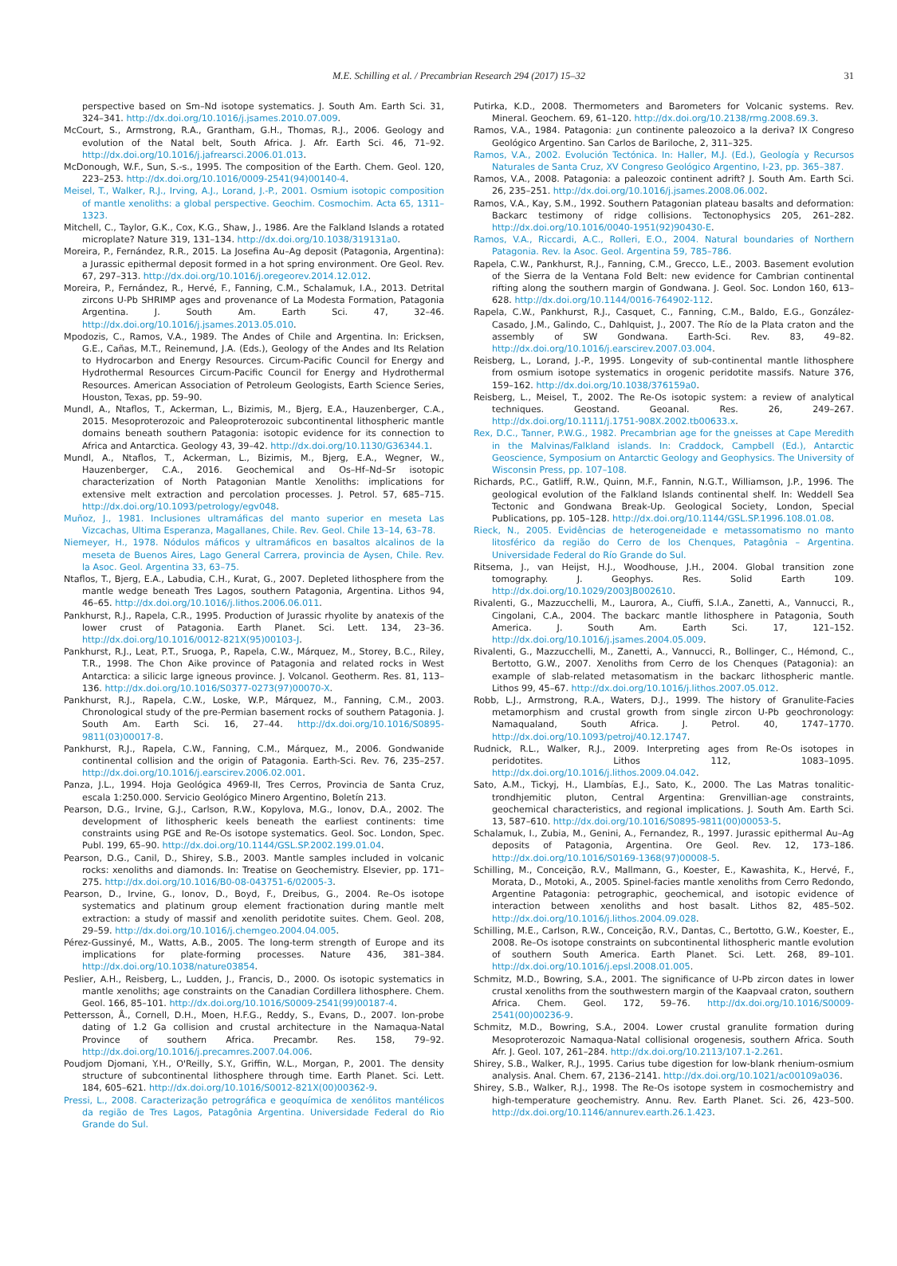M.E. Schilling et al. / Precambrian Research 294 (2017) 15–32 31
perspective based on Sm–Nd isotope systematics. J. South Am. Earth Sci. 31, 324–341. http://dx.doi.org/10.1016/j.jsames.2010.07.009.
McCourt, S., Armstrong, R.A., Grantham, G.H., Thomas, R.J., 2006. Geology and evolution of the Natal belt, South Africa. J. Afr. Earth Sci. 46, 71–92. http://dx.doi.org/10.1016/j.jafrearsci.2006.01.013.
McDonough, W.F., Sun, S.-s., 1995. The composition of the Earth. Chem. Geol. 120, 223–253. http://dx.doi.org/10.1016/0009-2541(94)00140-4.
Meisel, T., Walker, R.J., Irving, A.J., Lorand, J.-P., 2001. Osmium isotopic composition of mantle xenoliths: a global perspective. Geochim. Cosmochim. Acta 65, 1311–1323.
Mitchell, C., Taylor, G.K., Cox, K.G., Shaw, J., 1986. Are the Falkland Islands a rotated microplate? Nature 319, 131–134. http://dx.doi.org/10.1038/319131a0.
Moreira, P., Fernández, R.R., 2015. La Josefina Au–Ag deposit (Patagonia, Argentina): a Jurassic epithermal deposit formed in a hot spring environment. Ore Geol. Rev. 67, 297–313. http://dx.doi.org/10.1016/j.oregeorev.2014.12.012.
Moreira, P., Fernández, R., Hervé, F., Fanning, C.M., Schalamuk, I.A., 2013. Detrital zircons U-Pb SHRIMP ages and provenance of La Modesta Formation, Patagonia Argentina. J. South Am. Earth Sci. 47, 32–46. http://dx.doi.org/10.1016/j.jsames.2013.05.010.
Mpodozis, C., Ramos, V.A., 1989. The Andes of Chile and Argentina. In: Ericksen, G.E., Cañas, M.T., Reinemund, J.A. (Eds.), Geology of the Andes and Its Relation to Hydrocarbon and Energy Resources. Circum-Pacific Council for Energy and Hydrothermal Resources Circum-Pacific Council for Energy and Hydrothermal Resources. American Association of Petroleum Geologists, Earth Science Series, Houston, Texas, pp. 59–90.
Mundl, A., Ntaflos, T., Ackerman, L., Bizimis, M., Bjerg, E.A., Hauzenberger, C.A., 2015. Mesoproterozoic and Paleoproterozoic subcontinental lithospheric mantle domains beneath southern Patagonia: isotopic evidence for its connection to Africa and Antarctica. Geology 43, 39–42. http://dx.doi.org/10.1130/G36344.1.
Mundl, A., Ntaflos, T., Ackerman, L., Bizimis, M., Bjerg, E.A., Wegner, W., Hauzenberger, C.A., 2016. Geochemical and Os–Hf–Nd–Sr isotopic characterization of North Patagonian Mantle Xenoliths: implications for extensive melt extraction and percolation processes. J. Petrol. 57, 685–715. http://dx.doi.org/10.1093/petrology/egv048.
Muñoz, J., 1981. Inclusiones ultramáficas del manto superior en meseta Las Vizcachas, Ultima Esperanza, Magallanes, Chile. Rev. Geol. Chile 13–14, 63–78.
Niemeyer, H., 1978. Nódulos máficos y ultramáficos en basaltos alcalinos de la meseta de Buenos Aires, Lago General Carrera, provincia de Aysen, Chile. Rev. la Asoc. Geol. Argentina 33, 63–75.
Ntaflos, T., Bjerg, E.A., Labudia, C.H., Kurat, G., 2007. Depleted lithosphere from the mantle wedge beneath Tres Lagos, southern Patagonia, Argentina. Lithos 94, 46–65. http://dx.doi.org/10.1016/j.lithos.2006.06.011.
Pankhurst, R.J., Rapela, C.R., 1995. Production of Jurassic rhyolite by anatexis of the lower crust of Patagonia. Earth Planet. Sci. Lett. 134, 23–36. http://dx.doi.org/10.1016/0012-821X(95)00103-J.
Pankhurst, R.J., Leat, P.T., Sruoga, P., Rapela, C.W., Márquez, M., Storey, B.C., Riley, T.R., 1998. The Chon Aike province of Patagonia and related rocks in West Antarctica: a silicic large igneous province. J. Volcanol. Geotherm. Res. 81, 113–136. http://dx.doi.org/10.1016/S0377-0273(97)00070-X.
Pankhurst, R.J., Rapela, C.W., Loske, W.P., Márquez, M., Fanning, C.M., 2003. Chronological study of the pre-Permian basement rocks of southern Patagonia. J. South Am. Earth Sci. 16, 27–44. http://dx.doi.org/10.1016/S0895-9811(03)00017-8.
Pankhurst, R.J., Rapela, C.W., Fanning, C.M., Márquez, M., 2006. Gondwanide continental collision and the origin of Patagonia. Earth-Sci. Rev. 76, 235–257. http://dx.doi.org/10.1016/j.earscirev.2006.02.001.
Panza, J.L., 1994. Hoja Geológica 4969-II, Tres Cerros, Provincia de Santa Cruz, escala 1:250.000. Servicio Geológico Minero Argentino, Boletín 213.
Pearson, D.G., Irvine, G.J., Carlson, R.W., Kopylova, M.G., Ionov, D.A., 2002. The development of lithospheric keels beneath the earliest continents: time constraints using PGE and Re-Os isotope systematics. Geol. Soc. London, Spec. Publ. 199, 65–90. http://dx.doi.org/10.1144/GSL.SP.2002.199.01.04.
Pearson, D.G., Canil, D., Shirey, S.B., 2003. Mantle samples included in volcanic rocks: xenoliths and diamonds. In: Treatise on Geochemistry. Elsevier, pp. 171–275. http://dx.doi.org/10.1016/B0-08-043751-6/02005-3.
Pearson, D., Irvine, G., Ionov, D., Boyd, F., Dreibus, G., 2004. Re–Os isotope systematics and platinum group element fractionation during mantle melt extraction: a study of massif and xenolith peridotite suites. Chem. Geol. 208, 29–59. http://dx.doi.org/10.1016/j.chemgeo.2004.04.005.
Pérez-Gussinyé, M., Watts, A.B., 2005. The long-term strength of Europe and its implications for plate-forming processes. Nature 436, 381–384. http://dx.doi.org/10.1038/nature03854.
Peslier, A.H., Reisberg, L., Ludden, J., Francis, D., 2000. Os isotopic systematics in mantle xenoliths; age constraints on the Canadian Cordillera lithosphere. Chem. Geol. 166, 85–101. http://dx.doi.org/10.1016/S0009-2541(99)00187-4.
Pettersson, Å., Cornell, D.H., Moen, H.F.G., Reddy, S., Evans, D., 2007. Ion-probe dating of 1.2 Ga collision and crustal architecture in the Namaqua-Natal Province of southern Africa. Precambr. Res. 158, 79–92. http://dx.doi.org/10.1016/j.precamres.2007.04.006.
Poudjom Djomani, Y.H., O'Reilly, S.Y., Griffin, W.L., Morgan, P., 2001. The density structure of subcontinental lithosphere through time. Earth Planet. Sci. Lett. 184, 605–621. http://dx.doi.org/10.1016/S0012-821X(00)00362-9.
Pressi, L., 2008. Caracterização petrográfica e geoquímica de xenólitos mantélicos da região de Tres Lagos, Patagônia Argentina. Universidade Federal do Rio Grande do Sul.
Putirka, K.D., 2008. Thermometers and Barometers for Volcanic systems. Rev. Mineral. Geochem. 69, 61–120. http://dx.doi.org/10.2138/rmg.2008.69.3.
Ramos, V.A., 1984. Patagonia: ¿un continente paleozoico a la deriva? IX Congreso Geológico Argentino. San Carlos de Bariloche, 2, 311–325.
Ramos, V.A., 2002. Evolución Tectónica. In: Haller, M.J. (Ed.), Geología y Recursos Naturales de Santa Cruz, XV Congreso Geológico Argentino, I-23, pp. 365–387.
Ramos, V.A., 2008. Patagonia: a paleozoic continent adrift? J. South Am. Earth Sci. 26, 235–251. http://dx.doi.org/10.1016/j.jsames.2008.06.002.
Ramos, V.A., Kay, S.M., 1992. Southern Patagonian plateau basalts and deformation: Backarc testimony of ridge collisions. Tectonophysics 205, 261–282. http://dx.doi.org/10.1016/0040-1951(92)90430-E.
Ramos, V.A., Riccardi, A.C., Rolleri, E.O., 2004. Natural boundaries of Northern Patagonia. Rev. la Asoc. Geol. Argentina 59, 785–786.
Rapela, C.W., Pankhurst, R.J., Fanning, C.M., Grecco, L.E., 2003. Basement evolution of the Sierra de la Ventana Fold Belt: new evidence for Cambrian continental rifting along the southern margin of Gondwana. J. Geol. Soc. London 160, 613–628. http://dx.doi.org/10.1144/0016-764902-112.
Rapela, C.W., Pankhurst, R.J., Casquet, C., Fanning, C.M., Baldo, E.G., González-Casado, J.M., Galindo, C., Dahlquist, J., 2007. The Río de la Plata craton and the assembly of SW Gondwana. Earth-Sci. Rev. 83, 49–82. http://dx.doi.org/10.1016/j.earscirev.2007.03.004.
Reisberg, L., Lorand, J.-P., 1995. Longevity of sub-continental mantle lithosphere from osmium isotope systematics in orogenic peridotite massifs. Nature 376, 159–162. http://dx.doi.org/10.1038/376159a0.
Reisberg, L., Meisel, T., 2002. The Re-Os isotopic system: a review of analytical techniques. Geostand. Geoanal. Res. 26, 249–267. http://dx.doi.org/10.1111/j.1751-908X.2002.tb00633.x.
Rex, D.C., Tanner, P.W.G., 1982. Precambrian age for the gneisses at Cape Meredith in the Malvinas/Falkland islands. In: Craddock, Campbell (Ed.), Antarctic Geoscience, Symposium on Antarctic Geology and Geophysics. The University of Wisconsin Press, pp. 107–108.
Richards, P.C., Gatliff, R.W., Quinn, M.F., Fannin, N.G.T., Williamson, J.P., 1996. The geological evolution of the Falkland Islands continental shelf. In: Weddell Sea Tectonic and Gondwana Break-Up. Geological Society, London, Special Publications, pp. 105–128. http://dx.doi.org/10.1144/GSL.SP.1996.108.01.08.
Rieck, N., 2005. Evidências de heterogeneidade e metassomatismo no manto litosférico da região do Cerro de los Chenques, Patagônia – Argentina. Universidade Federal do Río Grande do Sul.
Ritsema, J., van Heijst, H.J., Woodhouse, J.H., 2004. Global transition zone tomography. J. Geophys. Res. Solid Earth 109. http://dx.doi.org/10.1029/2003JB002610.
Rivalenti, G., Mazzucchelli, M., Laurora, A., Ciuffi, S.I.A., Zanetti, A., Vannucci, R., Cingolani, C.A., 2004. The backarc mantle lithosphere in Patagonia, South America. J. South Am. Earth Sci. 17, 121–152. http://dx.doi.org/10.1016/j.jsames.2004.05.009.
Rivalenti, G., Mazzucchelli, M., Zanetti, A., Vannucci, R., Bollinger, C., Hémond, C., Bertotto, G.W., 2007. Xenoliths from Cerro de los Chenques (Patagonia): an example of slab-related metasomatism in the backarc lithospheric mantle. Lithos 99, 45–67. http://dx.doi.org/10.1016/j.lithos.2007.05.012.
Robb, L.J., Armstrong, R.A., Waters, D.J., 1999. The history of Granulite-Facies metamorphism and crustal growth from single zircon U-Pb geochronology: Namaqualand, South Africa. J. Petrol. 40, 1747–1770. http://dx.doi.org/10.1093/petroj/40.12.1747.
Rudnick, R.L., Walker, R.J., 2009. Interpreting ages from Re-Os isotopes in peridotites. Lithos 112, 1083–1095. http://dx.doi.org/10.1016/j.lithos.2009.04.042.
Sato, A.M., Tickyj, H., Llambías, E.J., Sato, K., 2000. The Las Matras tonalitic-trondhjemitic pluton, Central Argentina: Grenvillian-age constraints, geochemical characteristics, and regional implications. J. South Am. Earth Sci. 13, 587–610. http://dx.doi.org/10.1016/S0895-9811(00)00053-5.
Schalamuk, I., Zubia, M., Genini, A., Fernandez, R., 1997. Jurassic epithermal Au–Ag deposits of Patagonia, Argentina. Ore Geol. Rev. 12, 173–186. http://dx.doi.org/10.1016/S0169-1368(97)00008-5.
Schilling, M., Conceição, R.V., Mallmann, G., Koester, E., Kawashita, K., Hervé, F., Morata, D., Motoki, A., 2005. Spinel-facies mantle xenoliths from Cerro Redondo, Argentine Patagonia: petrographic, geochemical, and isotopic evidence of interaction between xenoliths and host basalt. Lithos 82, 485–502. http://dx.doi.org/10.1016/j.lithos.2004.09.028.
Schilling, M.E., Carlson, R.W., Conceição, R.V., Dantas, C., Bertotto, G.W., Koester, E., 2008. Re–Os isotope constraints on subcontinental lithospheric mantle evolution of southern South America. Earth Planet. Sci. Lett. 268, 89–101. http://dx.doi.org/10.1016/j.epsl.2008.01.005.
Schmitz, M.D., Bowring, S.A., 2001. The significance of U-Pb zircon dates in lower crustal xenoliths from the southwestern margin of the Kaapvaal craton, southern Africa. Chem. Geol. 172, 59–76. http://dx.doi.org/10.1016/S0009-2541(00)00236-9.
Schmitz, M.D., Bowring, S.A., 2004. Lower crustal granulite formation during Mesoproterozoic Namaqua-Natal collisional orogenesis, southern Africa. South Afr. J. Geol. 107, 261–284. http://dx.doi.org/10.2113/107.1-2.261.
Shirey, S.B., Walker, R.J., 1995. Carius tube digestion for low-blank rhenium-osmium analysis. Anal. Chem. 67, 2136–2141. http://dx.doi.org/10.1021/ac00109a036.
Shirey, S.B., Walker, R.J., 1998. The Re-Os isotope system in cosmochemistry and high-temperature geochemistry. Annu. Rev. Earth Planet. Sci. 26, 423–500. http://dx.doi.org/10.1146/annurev.earth.26.1.423.